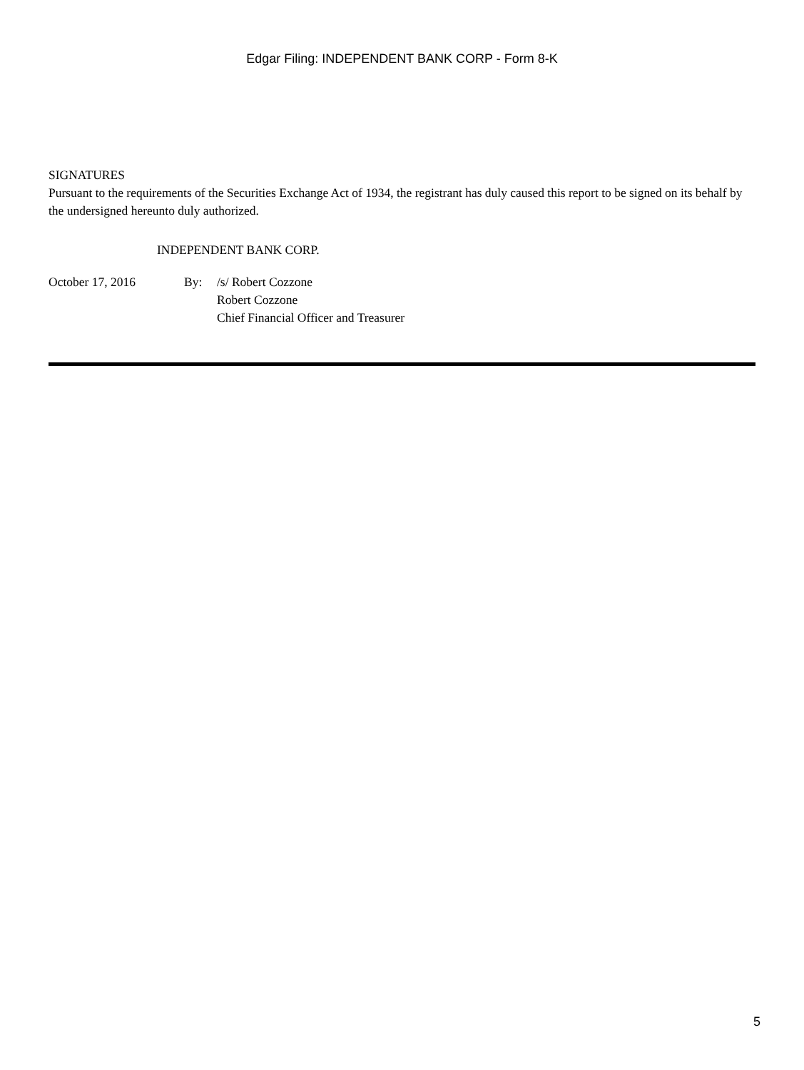Edgar Filing: INDEPENDENT BANK CORP - Form 8-K
SIGNATURES
Pursuant to the requirements of the Securities Exchange Act of 1934, the registrant has duly caused this report to be signed on its behalf by the undersigned hereunto duly authorized.
INDEPENDENT BANK CORP.
| October 17, 2016 | By: | /s/ Robert Cozzone |
| | | Robert Cozzone |
| | | Chief Financial Officer and Treasurer |
5